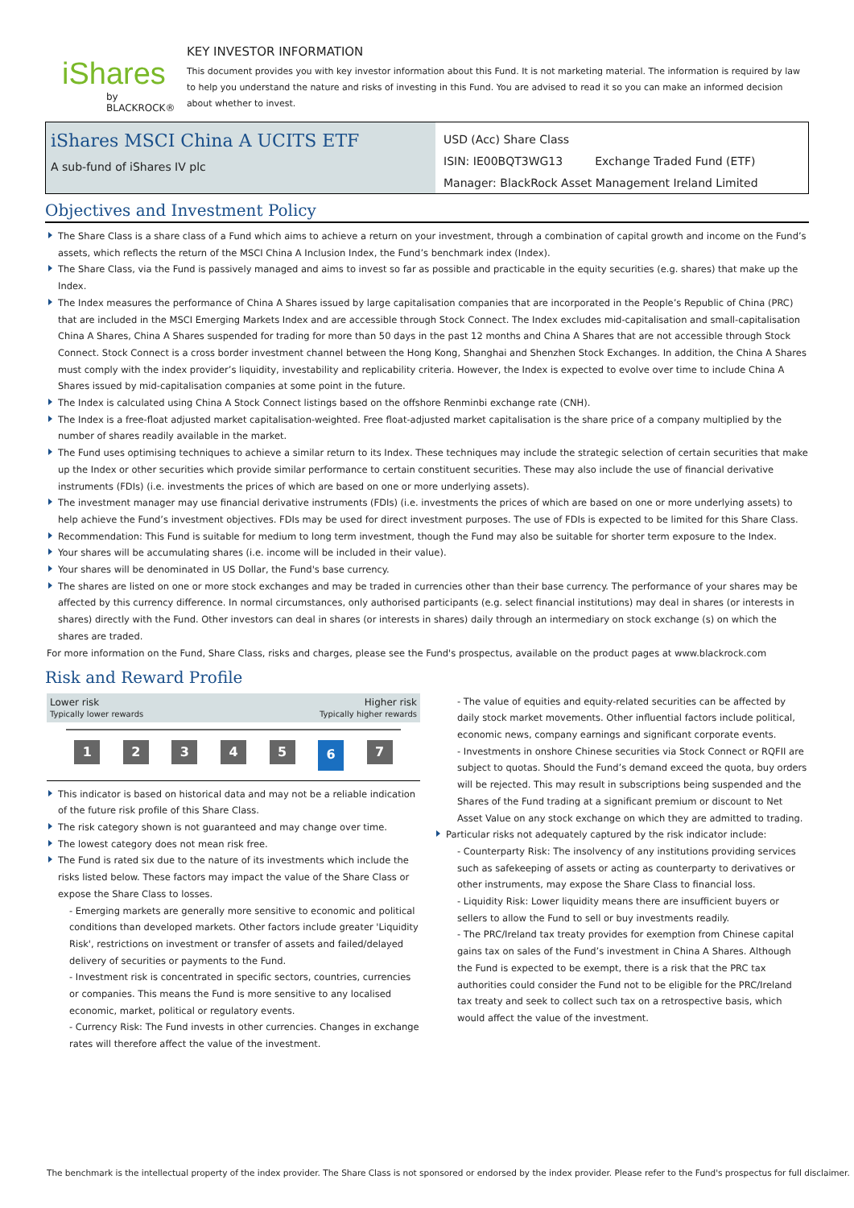iShares
by BLACKROCK®
KEY INVESTOR INFORMATION
This document provides you with key investor information about this Fund. It is not marketing material. The information is required by law to help you understand the nature and risks of investing in this Fund. You are advised to read it so you can make an informed decision about whether to invest.
iShares MSCI China A UCITS ETF
A sub-fund of iShares IV plc
USD (Acc) Share Class
ISIN: IE00BQT3WG13 Exchange Traded Fund (ETF)
Manager: BlackRock Asset Management Ireland Limited
Objectives and Investment Policy
The Share Class is a share class of a Fund which aims to achieve a return on your investment, through a combination of capital growth and income on the Fund’s assets, which reflects the return of the MSCI China A Inclusion Index, the Fund’s benchmark index (Index).
The Share Class, via the Fund is passively managed and aims to invest so far as possible and practicable in the equity securities (e.g. shares) that make up the Index.
The Index measures the performance of China A Shares issued by large capitalisation companies that are incorporated in the People’s Republic of China (PRC) that are included in the MSCI Emerging Markets Index and are accessible through Stock Connect. The Index excludes mid-capitalisation and small-capitalisation China A Shares, China A Shares suspended for trading for more than 50 days in the past 12 months and China A Shares that are not accessible through Stock Connect. Stock Connect is a cross border investment channel between the Hong Kong, Shanghai and Shenzhen Stock Exchanges. In addition, the China A Shares must comply with the index provider’s liquidity, investability and replicability criteria. However, the Index is expected to evolve over time to include China A Shares issued by mid-capitalisation companies at some point in the future.
The Index is calculated using China A Stock Connect listings based on the offshore Renminbi exchange rate (CNH).
The Index is a free-float adjusted market capitalisation-weighted. Free float-adjusted market capitalisation is the share price of a company multiplied by the number of shares readily available in the market.
The Fund uses optimising techniques to achieve a similar return to its Index. These techniques may include the strategic selection of certain securities that make up the Index or other securities which provide similar performance to certain constituent securities. These may also include the use of financial derivative instruments (FDIs) (i.e. investments the prices of which are based on one or more underlying assets).
The investment manager may use financial derivative instruments (FDIs) (i.e. investments the prices of which are based on one or more underlying assets) to help achieve the Fund’s investment objectives. FDIs may be used for direct investment purposes. The use of FDIs is expected to be limited for this Share Class.
Recommendation: This Fund is suitable for medium to long term investment, though the Fund may also be suitable for shorter term exposure to the Index.
Your shares will be accumulating shares (i.e. income will be included in their value).
Your shares will be denominated in US Dollar, the Fund's base currency.
The shares are listed on one or more stock exchanges and may be traded in currencies other than their base currency. The performance of your shares may be affected by this currency difference. In normal circumstances, only authorised participants (e.g. select financial institutions) may deal in shares (or interests in shares) directly with the Fund. Other investors can deal in shares (or interests in shares) daily through an intermediary on stock exchange (s) on which the shares are traded.
For more information on the Fund, Share Class, risks and charges, please see the Fund's prospectus, available on the product pages at www.blackrock.com
Risk and Reward Profile
Lower risk
Typically lower rewards
Higher risk
Typically higher rewards
1 2 3 4 5 6 7
This indicator is based on historical data and may not be a reliable indication of the future risk profile of this Share Class.
The risk category shown is not guaranteed and may change over time.
The lowest category does not mean risk free.
The Fund is rated six due to the nature of its investments which include the risks listed below. These factors may impact the value of the Share Class or expose the Share Class to losses.
- Emerging markets are generally more sensitive to economic and political conditions than developed markets. Other factors include greater 'Liquidity Risk', restrictions on investment or transfer of assets and failed/delayed delivery of securities or payments to the Fund.
- Investment risk is concentrated in specific sectors, countries, currencies or companies. This means the Fund is more sensitive to any localised economic, market, political or regulatory events.
- Currency Risk: The Fund invests in other currencies. Changes in exchange rates will therefore affect the value of the investment.
- The value of equities and equity-related securities can be affected by daily stock market movements. Other influential factors include political, economic news, company earnings and significant corporate events.
- Investments in onshore Chinese securities via Stock Connect or RQFII are subject to quotas. Should the Fund’s demand exceed the quota, buy orders will be rejected. This may result in subscriptions being suspended and the Shares of the Fund trading at a significant premium or discount to Net Asset Value on any stock exchange on which they are admitted to trading.
Particular risks not adequately captured by the risk indicator include:
- Counterparty Risk: The insolvency of any institutions providing services such as safekeeping of assets or acting as counterparty to derivatives or other instruments, may expose the Share Class to financial loss.
- Liquidity Risk: Lower liquidity means there are insufficient buyers or sellers to allow the Fund to sell or buy investments readily.
- The PRC/Ireland tax treaty provides for exemption from Chinese capital gains tax on sales of the Fund’s investment in China A Shares. Although the Fund is expected to be exempt, there is a risk that the PRC tax authorities could consider the Fund not to be eligible for the PRC/Ireland tax treaty and seek to collect such tax on a retrospective basis, which would affect the value of the investment.
The benchmark is the intellectual property of the index provider. The Share Class is not sponsored or endorsed by the index provider. Please refer to the Fund's prospectus for full disclaimer.